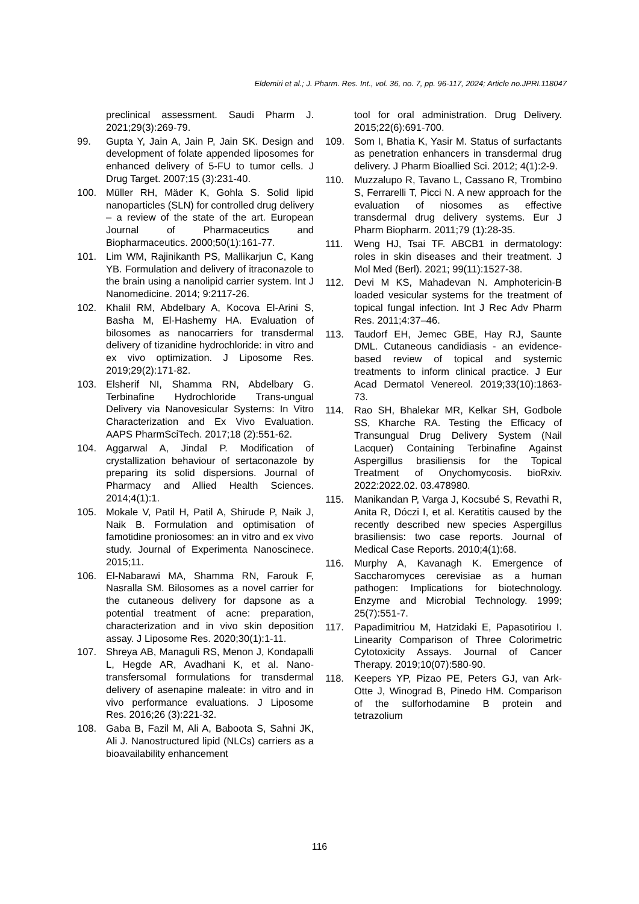Eldemiri et al.; J. Pharm. Res. Int., vol. 36, no. 7, pp. 96-117, 2024; Article no.JPRI.118047
preclinical assessment. Saudi Pharm J. 2021;29(3):269-79.
99. Gupta Y, Jain A, Jain P, Jain SK. Design and development of folate appended liposomes for enhanced delivery of 5-FU to tumor cells. J Drug Target. 2007;15 (3):231-40.
100. Müller RH, Mäder K, Gohla S. Solid lipid nanoparticles (SLN) for controlled drug delivery – a review of the state of the art. European Journal of Pharmaceutics and Biopharmaceutics. 2000;50(1):161-77.
101. Lim WM, Rajinikanth PS, Mallikarjun C, Kang YB. Formulation and delivery of itraconazole to the brain using a nanolipid carrier system. Int J Nanomedicine. 2014; 9:2117-26.
102. Khalil RM, Abdelbary A, Kocova El-Arini S, Basha M, El-Hashemy HA. Evaluation of bilosomes as nanocarriers for transdermal delivery of tizanidine hydrochloride: in vitro and ex vivo optimization. J Liposome Res. 2019;29(2):171-82.
103. Elsherif NI, Shamma RN, Abdelbary G. Terbinafine Hydrochloride Trans-ungual Delivery via Nanovesicular Systems: In Vitro Characterization and Ex Vivo Evaluation. AAPS PharmSciTech. 2017;18 (2):551-62.
104. Aggarwal A, Jindal P. Modification of crystallization behaviour of sertaconazole by preparing its solid dispersions. Journal of Pharmacy and Allied Health Sciences. 2014;4(1):1.
105. Mokale V, Patil H, Patil A, Shirude P, Naik J, Naik B. Formulation and optimisation of famotidine proniosomes: an in vitro and ex vivo study. Journal of Experimenta Nanoscinece. 2015;11.
106. El-Nabarawi MA, Shamma RN, Farouk F, Nasralla SM. Bilosomes as a novel carrier for the cutaneous delivery for dapsone as a potential treatment of acne: preparation, characterization and in vivo skin deposition assay. J Liposome Res. 2020;30(1):1-11.
107. Shreya AB, Managuli RS, Menon J, Kondapalli L, Hegde AR, Avadhani K, et al. Nano-transfersomal formulations for transdermal delivery of asenapine maleate: in vitro and in vivo performance evaluations. J Liposome Res. 2016;26 (3):221-32.
108. Gaba B, Fazil M, Ali A, Baboota S, Sahni JK, Ali J. Nanostructured lipid (NLCs) carriers as a bioavailability enhancement
tool for oral administration. Drug Delivery. 2015;22(6):691-700.
109. Som I, Bhatia K, Yasir M. Status of surfactants as penetration enhancers in transdermal drug delivery. J Pharm Bioallied Sci. 2012; 4(1):2-9.
110. Muzzalupo R, Tavano L, Cassano R, Trombino S, Ferrarelli T, Picci N. A new approach for the evaluation of niosomes as effective transdermal drug delivery systems. Eur J Pharm Biopharm. 2011;79 (1):28-35.
111. Weng HJ, Tsai TF. ABCB1 in dermatology: roles in skin diseases and their treatment. J Mol Med (Berl). 2021; 99(11):1527-38.
112. Devi M KS, Mahadevan N. Amphotericin-B loaded vesicular systems for the treatment of topical fungal infection. Int J Rec Adv Pharm Res. 2011;4:37–46.
113. Taudorf EH, Jemec GBE, Hay RJ, Saunte DML. Cutaneous candidiasis - an evidence-based review of topical and systemic treatments to inform clinical practice. J Eur Acad Dermatol Venereol. 2019;33(10):1863-73.
114. Rao SH, Bhalekar MR, Kelkar SH, Godbole SS, Kharche RA. Testing the Efficacy of Transungual Drug Delivery System (Nail Lacquer) Containing Terbinafine Against Aspergillus brasiliensis for the Topical Treatment of Onychomycosis. bioRxiv. 2022:2022.02. 03.478980.
115. Manikandan P, Varga J, Kocsubé S, Revathi R, Anita R, Dóczi I, et al. Keratitis caused by the recently described new species Aspergillus brasiliensis: two case reports. Journal of Medical Case Reports. 2010;4(1):68.
116. Murphy A, Kavanagh K. Emergence of Saccharomyces cerevisiae as a human pathogen: Implications for biotechnology. Enzyme and Microbial Technology. 1999; 25(7):551-7.
117. Papadimitriou M, Hatzidaki E, Papasotiriou I. Linearity Comparison of Three Colorimetric Cytotoxicity Assays. Journal of Cancer Therapy. 2019;10(07):580-90.
118. Keepers YP, Pizao PE, Peters GJ, van Ark-Otte J, Winograd B, Pinedo HM. Comparison of the sulforhodamine B protein and tetrazolium
116